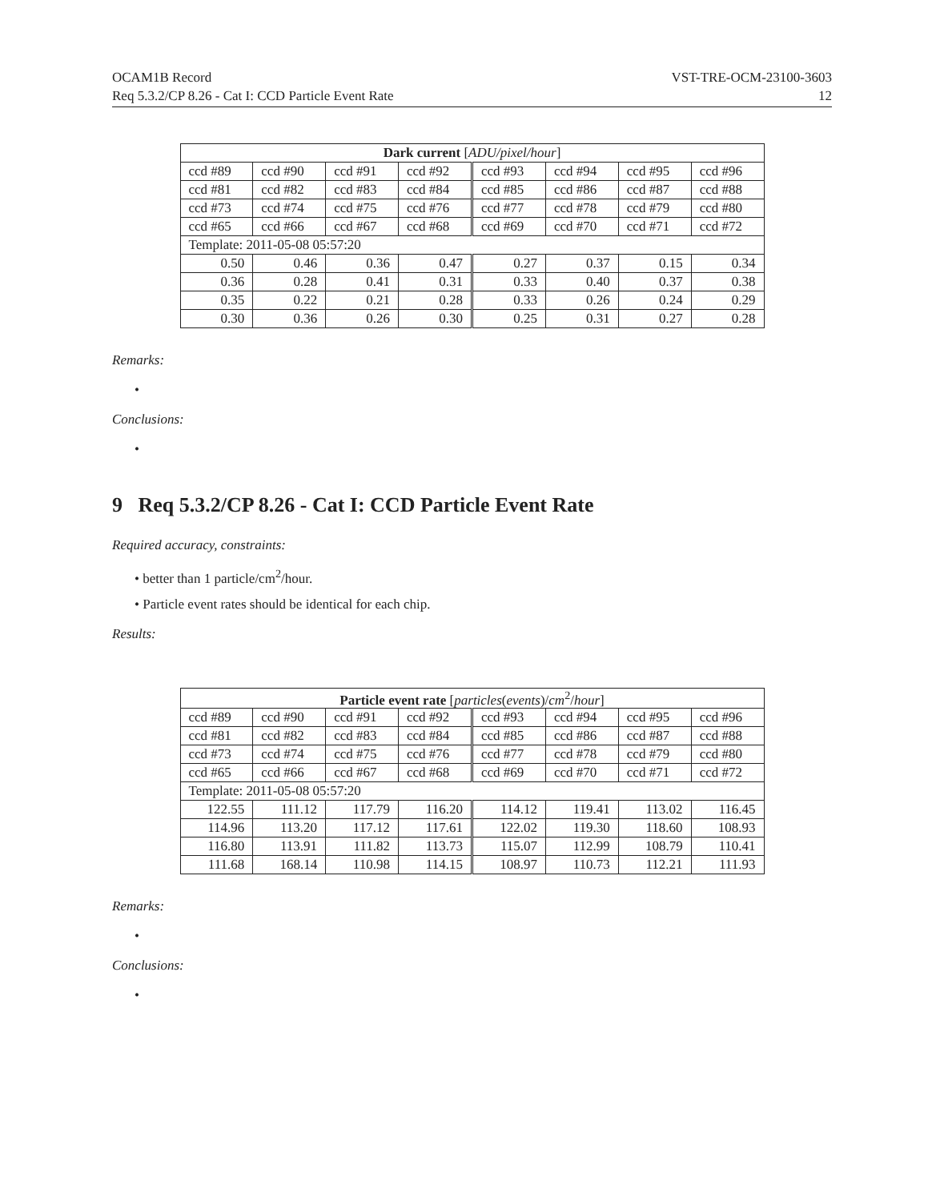OCAM1B Record
Req 5.3.2/CP 8.26 - Cat I: CCD Particle Event Rate
VST-TRE-OCM-23100-3603
12
| Dark current [ ADU/pixel/hour ] | | | | | | | |
| --- | --- | --- | --- | --- | --- | --- | --- |
| ccd #89 | ccd #90 | ccd #91 | ccd #92 | ccd #93 | ccd #94 | ccd #95 | ccd #96 |
| ccd #81 | ccd #82 | ccd #83 | ccd #84 | ccd #85 | ccd #86 | ccd #87 | ccd #88 |
| ccd #73 | ccd #74 | ccd #75 | ccd #76 | ccd #77 | ccd #78 | ccd #79 | ccd #80 |
| ccd #65 | ccd #66 | ccd #67 | ccd #68 | ccd #69 | ccd #70 | ccd #71 | ccd #72 |
| Template: 2011-05-08 05:57:20 | | | | | | | |
| 0.50 | 0.46 | 0.36 | 0.47 | 0.27 | 0.37 | 0.15 | 0.34 |
| 0.36 | 0.28 | 0.41 | 0.31 | 0.33 | 0.40 | 0.37 | 0.38 |
| 0.35 | 0.22 | 0.21 | 0.28 | 0.33 | 0.26 | 0.24 | 0.29 |
| 0.30 | 0.36 | 0.26 | 0.30 | 0.25 | 0.31 | 0.27 | 0.28 |
Remarks:
•
Conclusions:
•
9 Req 5.3.2/CP 8.26 - Cat I: CCD Particle Event Rate
Required accuracy, constraints:
• better than 1 particle/cm<sup>2</sup>/hour.
• Particle event rates should be identical for each chip.
Results:
| Particle event rate [ particles ( events )/ cm<sup>2</sup>/ hour ] | | | | | | | |
| --- | --- | --- | --- | --- | --- | --- | --- |
| ccd #89 | ccd #90 | ccd #91 | ccd #92 | ccd #93 | ccd #94 | ccd #95 | ccd #96 |
| ccd #81 | ccd #82 | ccd #83 | ccd #84 | ccd #85 | ccd #86 | ccd #87 | ccd #88 |
| ccd #73 | ccd #74 | ccd #75 | ccd #76 | ccd #77 | ccd #78 | ccd #79 | ccd #80 |
| ccd #65 | ccd #66 | ccd #67 | ccd #68 | ccd #69 | ccd #70 | ccd #71 | ccd #72 |
| Template: 2011-05-08 05:57:20 | | | | | | | |
| 122.55 | 111.12 | 117.79 | 116.20 | 114.12 | 119.41 | 113.02 | 116.45 |
| 114.96 | 113.20 | 117.12 | 117.61 | 122.02 | 119.30 | 118.60 | 108.93 |
| 116.80 | 113.91 | 111.82 | 113.73 | 115.07 | 112.99 | 108.79 | 110.41 |
| 111.68 | 168.14 | 110.98 | 114.15 | 108.97 | 110.73 | 112.21 | 111.93 |
Remarks:
•
Conclusions:
•